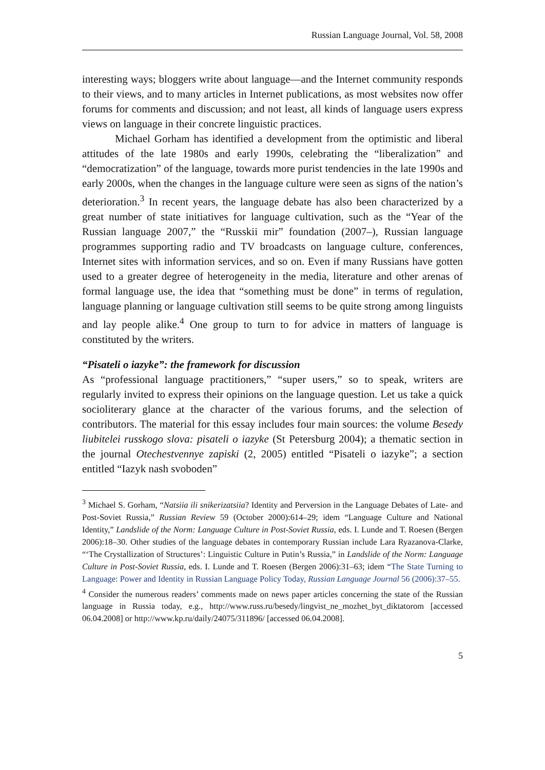Russian Language Journal, Vol. 58, 2008
interesting ways; bloggers write about language—and the Internet community responds to their views, and to many articles in Internet publications, as most websites now offer forums for comments and discussion; and not least, all kinds of language users express views on language in their concrete linguistic practices.
Michael Gorham has identified a development from the optimistic and liberal attitudes of the late 1980s and early 1990s, celebrating the “liberalization” and “democratization” of the language, towards more purist tendencies in the late 1990s and early 2000s, when the changes in the language culture were seen as signs of the nation’s deterioration.<sup>3</sup> In recent years, the language debate has also been characterized by a great number of state initiatives for language cultivation, such as the “Year of the Russian language 2007,” the “Russkii mir” foundation (2007–), Russian language programmes supporting radio and TV broadcasts on language culture, conferences, Internet sites with information services, and so on. Even if many Russians have gotten used to a greater degree of heterogeneity in the media, literature and other arenas of formal language use, the idea that “something must be done” in terms of regulation, language planning or language cultivation still seems to be quite strong among linguists and lay people alike.<sup>4</sup> One group to turn to for advice in matters of language is constituted by the writers.
“Pisateli o iazyke”: the framework for discussion
As “professional language practitioners,” “super users,” so to speak, writers are regularly invited to express their opinions on the language question. Let us take a quick socioliterary glance at the character of the various forums, and the selection of contributors. The material for this essay includes four main sources: the volume Besedy liubitelei russkogo slova: pisateli o iazyke (St Petersburg 2004); a thematic section in the journal Otechestvennye zapiski (2, 2005) entitled “Pisateli o iazyke”; a section entitled “Iazyk nash svoboden”
<sup>3</sup> Michael S. Gorham, “Natsiia ili snikerizatsiia? Identity and Perversion in the Language Debates of Late- and Post-Soviet Russia,” Russian Review 59 (October 2000):614–29; idem “Language Culture and National Identity,” Landslide of the Norm: Language Culture in Post-Soviet Russia, eds. I. Lunde and T. Roesen (Bergen 2006):18–30. Other studies of the language debates in contemporary Russian include Lara Ryazanova-Clarke, “‘The Crystallization of Structures’: Linguistic Culture in Putin’s Russia,” in Landslide of the Norm: Language Culture in Post-Soviet Russia, eds. I. Lunde and T. Roesen (Bergen 2006):31–63; idem “The State Turning to Language: Power and Identity in Russian Language Policy Today, Russian Language Journal 56 (2006):37–55.
<sup>4</sup> Consider the numerous readers’ comments made on news paper articles concerning the state of the Russian language in Russia today, e.g., http://www.russ.ru/besedy/lingvist_ne_mozhet_byt_diktatorom [accessed 06.04.2008] or http://www.kp.ru/daily/24075/311896/ [accessed 06.04.2008].
5